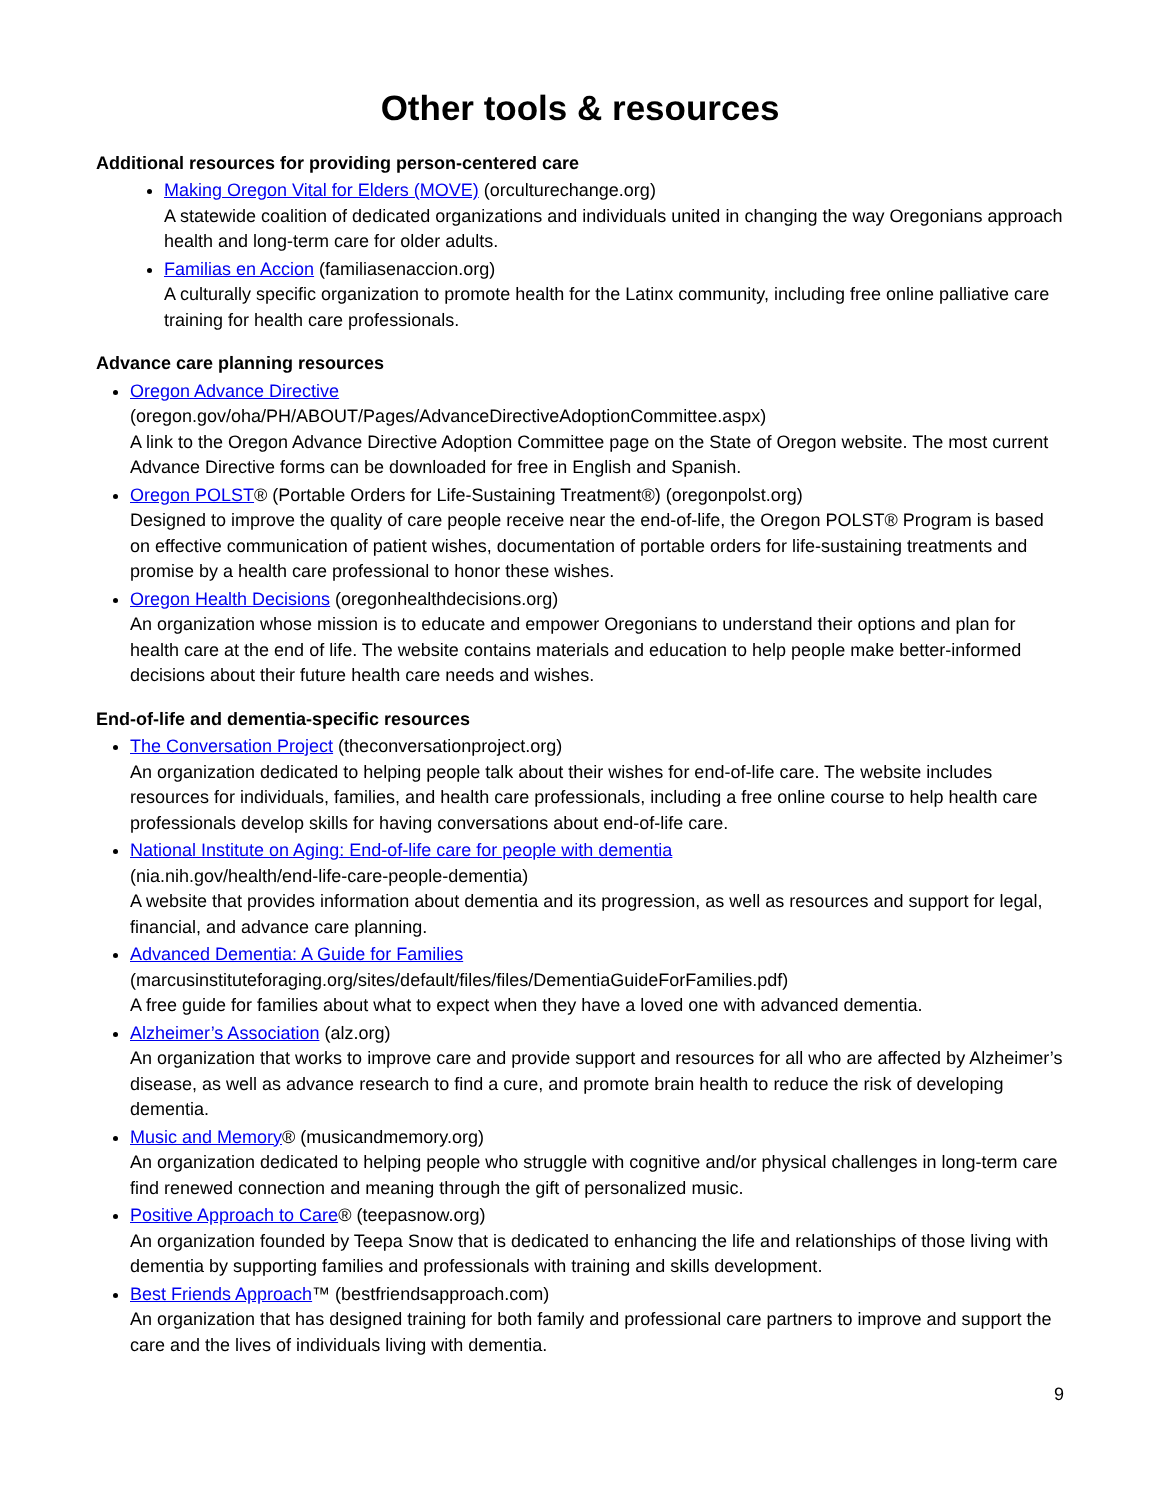Other tools & resources
Additional resources for providing person-centered care
Making Oregon Vital for Elders (MOVE) (orculturechange.org)
A statewide coalition of dedicated organizations and individuals united in changing the way Oregonians approach health and long-term care for older adults.
Familias en Accion (familiasenaccion.org)
A culturally specific organization to promote health for the Latinx community, including free online palliative care training for health care professionals.
Advance care planning resources
Oregon Advance Directive
(oregon.gov/oha/PH/ABOUT/Pages/AdvanceDirectiveAdoptionCommittee.aspx)
A link to the Oregon Advance Directive Adoption Committee page on the State of Oregon website. The most current Advance Directive forms can be downloaded for free in English and Spanish.
Oregon POLST® (Portable Orders for Life-Sustaining Treatment®) (oregonpolst.org)
Designed to improve the quality of care people receive near the end-of-life, the Oregon POLST® Program is based on effective communication of patient wishes, documentation of portable orders for life-sustaining treatments and promise by a health care professional to honor these wishes.
Oregon Health Decisions (oregonhealthdecisions.org)
An organization whose mission is to educate and empower Oregonians to understand their options and plan for health care at the end of life. The website contains materials and education to help people make better-informed decisions about their future health care needs and wishes.
End-of-life and dementia-specific resources
The Conversation Project (theconversationproject.org)
An organization dedicated to helping people talk about their wishes for end-of-life care. The website includes resources for individuals, families, and health care professionals, including a free online course to help health care professionals develop skills for having conversations about end-of-life care.
National Institute on Aging: End-of-life care for people with dementia
(nia.nih.gov/health/end-life-care-people-dementia)
A website that provides information about dementia and its progression, as well as resources and support for legal, financial, and advance care planning.
Advanced Dementia: A Guide for Families
(marcusinstituteforaging.org/sites/default/files/files/DementiaGuideForFamilies.pdf)
A free guide for families about what to expect when they have a loved one with advanced dementia.
Alzheimer’s Association (alz.org)
An organization that works to improve care and provide support and resources for all who are affected by Alzheimer’s disease, as well as advance research to find a cure, and promote brain health to reduce the risk of developing dementia.
Music and Memory® (musicandmemory.org)
An organization dedicated to helping people who struggle with cognitive and/or physical challenges in long-term care find renewed connection and meaning through the gift of personalized music.
Positive Approach to Care® (teepasnow.org)
An organization founded by Teepa Snow that is dedicated to enhancing the life and relationships of those living with dementia by supporting families and professionals with training and skills development.
Best Friends Approach™ (bestfriendsapproach.com)
An organization that has designed training for both family and professional care partners to improve and support the care and the lives of individuals living with dementia.
9